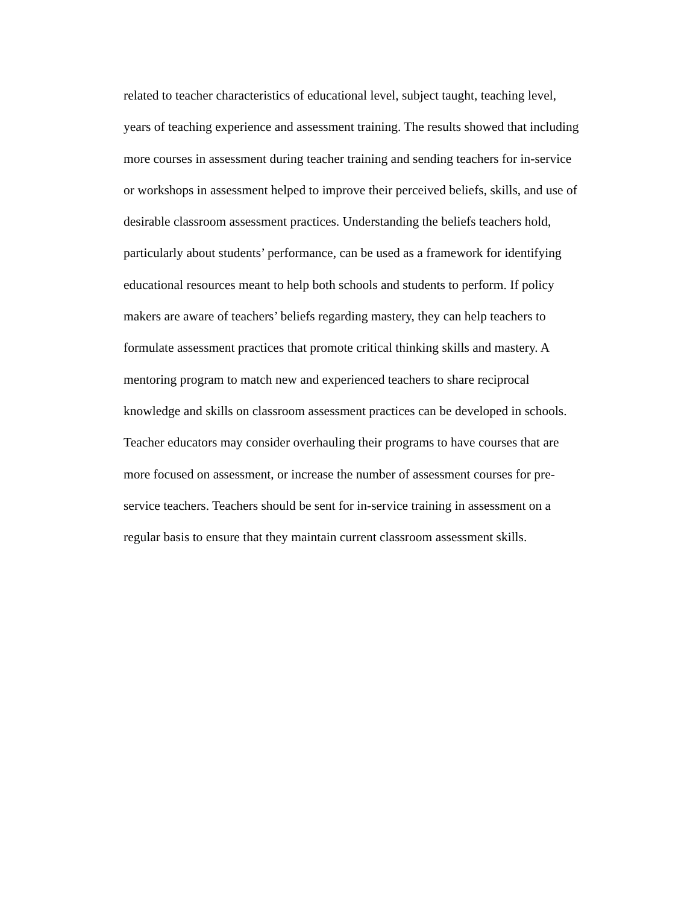related to teacher characteristics of educational level, subject taught, teaching level,
years of teaching experience and assessment training. The results showed that including
more courses in assessment during teacher training and sending teachers for in-service
or workshops in assessment helped to improve their perceived beliefs, skills, and use of
desirable classroom assessment practices. Understanding the beliefs teachers hold,
particularly about students’ performance, can be used as a framework for identifying
educational resources meant to help both schools and students to perform. If policy
makers are aware of teachers’ beliefs regarding mastery, they can help teachers to
formulate assessment practices that promote critical thinking skills and mastery. A
mentoring program to match new and experienced teachers to share reciprocal
knowledge and skills on classroom assessment practices can be developed in schools.
Teacher educators may consider overhauling their programs to have courses that are
more focused on assessment, or increase the number of assessment courses for pre-
service teachers. Teachers should be sent for in-service training in assessment on a
regular basis to ensure that they maintain current classroom assessment skills.